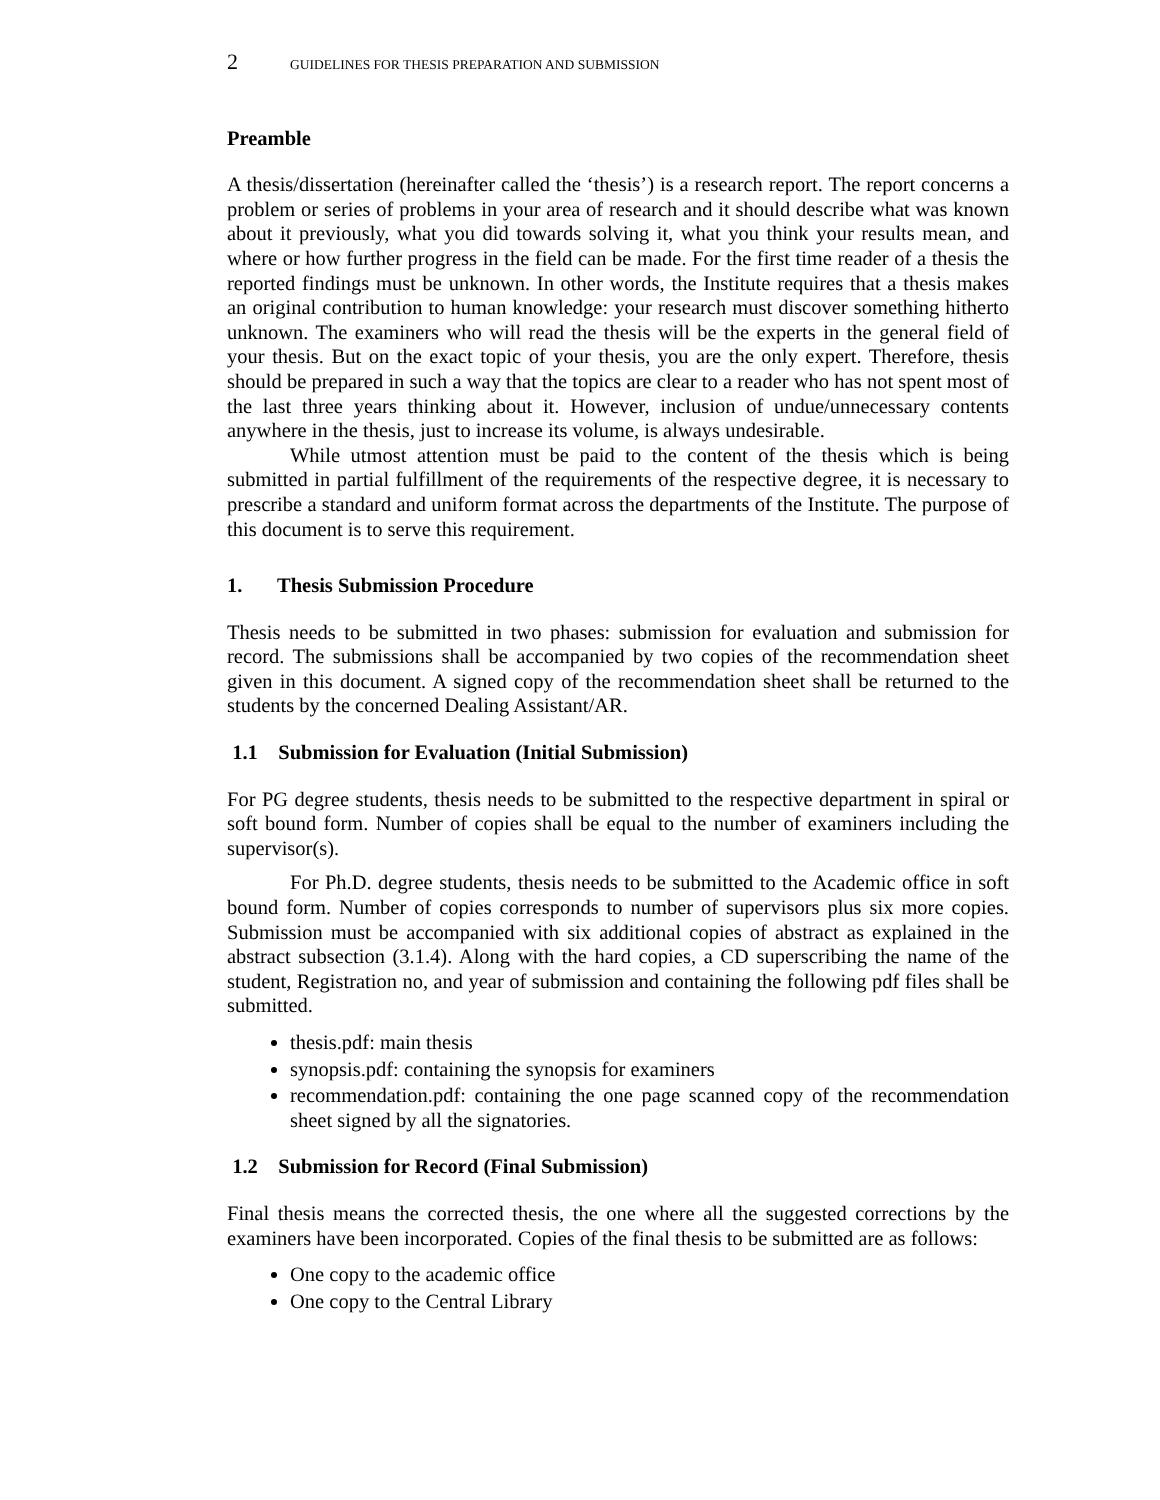2 GUIDELINES FOR THESIS PREPARATION AND SUBMISSION
Preamble
A thesis/dissertation (hereinafter called the ‘thesis’) is a research report. The report concerns a problem or series of problems in your area of research and it should describe what was known about it previously, what you did towards solving it, what you think your results mean, and where or how further progress in the field can be made. For the first time reader of a thesis the reported findings must be unknown. In other words, the Institute requires that a thesis makes an original contribution to human knowledge: your research must discover something hitherto unknown. The examiners who will read the thesis will be the experts in the general field of your thesis. But on the exact topic of your thesis, you are the only expert. Therefore, thesis should be prepared in such a way that the topics are clear to a reader who has not spent most of the last three years thinking about it. However, inclusion of undue/unnecessary contents anywhere in the thesis, just to increase its volume, is always undesirable.
While utmost attention must be paid to the content of the thesis which is being submitted in partial fulfillment of the requirements of the respective degree, it is necessary to prescribe a standard and uniform format across the departments of the Institute. The purpose of this document is to serve this requirement.
1. Thesis Submission Procedure
Thesis needs to be submitted in two phases: submission for evaluation and submission for record. The submissions shall be accompanied by two copies of the recommendation sheet given in this document. A signed copy of the recommendation sheet shall be returned to the students by the concerned Dealing Assistant/AR.
1.1 Submission for Evaluation (Initial Submission)
For PG degree students, thesis needs to be submitted to the respective department in spiral or soft bound form. Number of copies shall be equal to the number of examiners including the supervisor(s).
For Ph.D. degree students, thesis needs to be submitted to the Academic office in soft bound form. Number of copies corresponds to number of supervisors plus six more copies. Submission must be accompanied with six additional copies of abstract as explained in the abstract subsection (3.1.4). Along with the hard copies, a CD superscribing the name of the student, Registration no, and year of submission and containing the following pdf files shall be submitted.
thesis.pdf: main thesis
synopsis.pdf: containing the synopsis for examiners
recommendation.pdf: containing the one page scanned copy of the recommendation sheet signed by all the signatories.
1.2 Submission for Record (Final Submission)
Final thesis means the corrected thesis, the one where all the suggested corrections by the examiners have been incorporated. Copies of the final thesis to be submitted are as follows:
One copy to the academic office
One copy to the Central Library